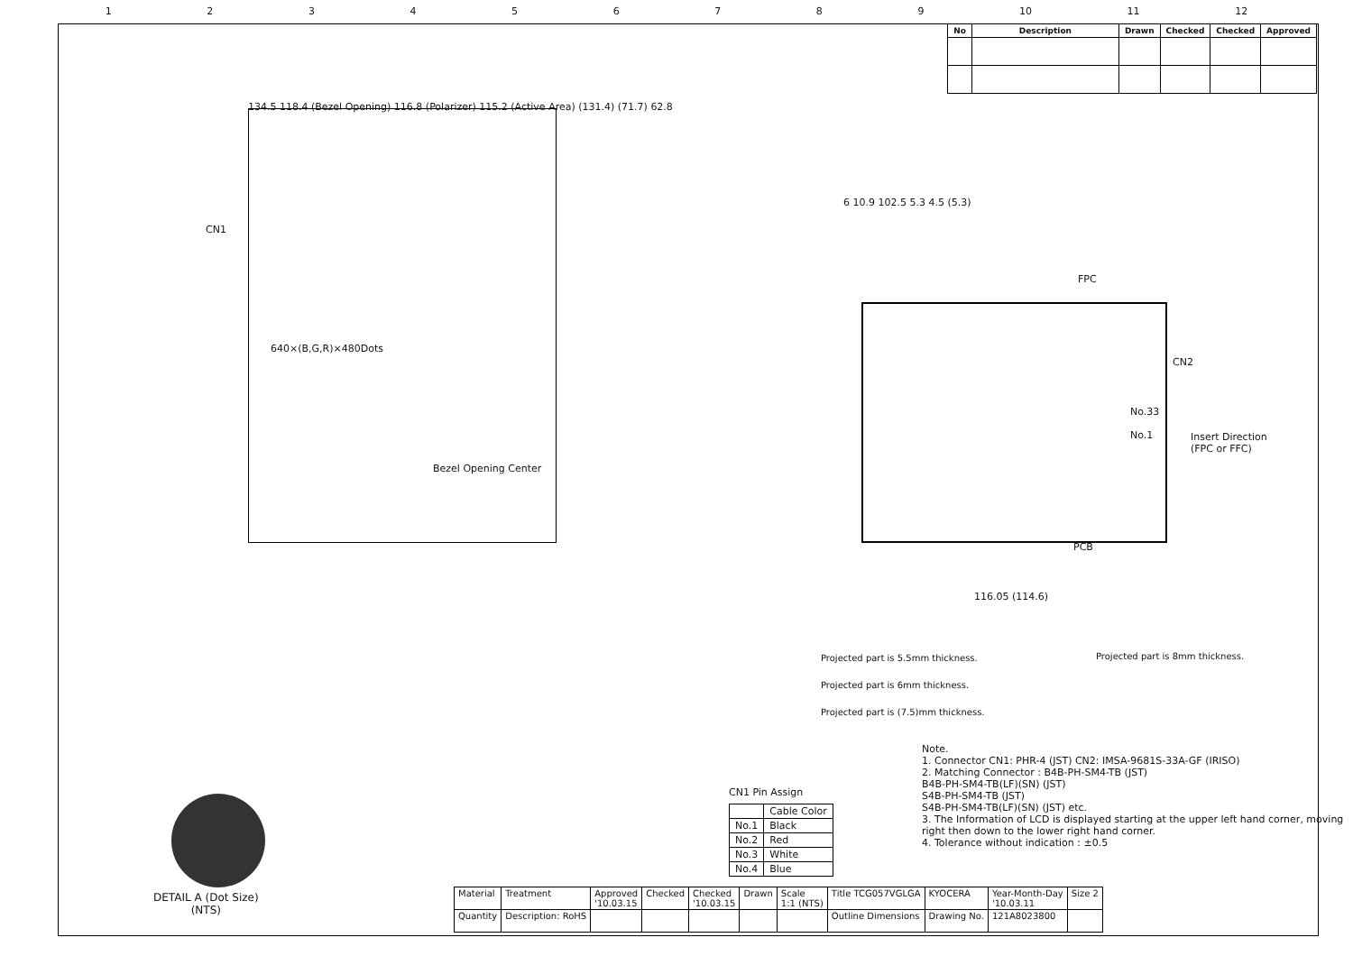123456789 10 11 12
| No | Description | Drawn | Checked | Checked | Approved |
| --- | --- | --- | --- | --- | --- |
134.5 118.4 (Bezel Opening) 116.8 (Polarizer) 115.2 (Active Area) (131.4) (71.7) 62.8
640×(B,G,R)×480Dots
Bezel Opening Center
CN1
6 10.9 102.5 5.3 4.5 (5.3)
FPC
CN2
No.33
No.1
Insert Direction
(FPC or FFC)
PCB
116.05 (114.6)
Projected part is 5.5mm thickness.
Projected part is 6mm thickness.
Projected part is (7.5)mm thickness.
Projected part is 8mm thickness.
Note.
1. Connector CN1: PHR-4 (JST) CN2: IMSA-9681S-33A-GF (IRISO)
2. Matching Connector : B4B-PH-SM4-TB (JST)
B4B-PH-SM4-TB(LF)(SN) (JST)
S4B-PH-SM4-TB (JST)
S4B-PH-SM4-TB(LF)(SN) (JST) etc.
3. The Information of LCD is displayed starting at the upper left hand corner, moving right then down to the lower right hand corner.
4. Tolerance without indication : ±0.5
CN1 Pin Assign
| | Cable Color |
| No.1 | Black |
| No.2 | Red |
| No.3 | White |
| No.4 | Blue |
DETAIL A (Dot Size)
(NTS)
| Material | Treatment | Approved '10.03.15 | Checked | Checked '10.03.15 | Drawn | Scale 1:1 (NTS) | Title TCG057VGLGA | KYOCERA | Year-Month-Day '10.03.11 | Size 2 |
| Quantity | Description: RoHS | | | | | | Outline Dimensions | Drawing No. | 121A8023800 | |